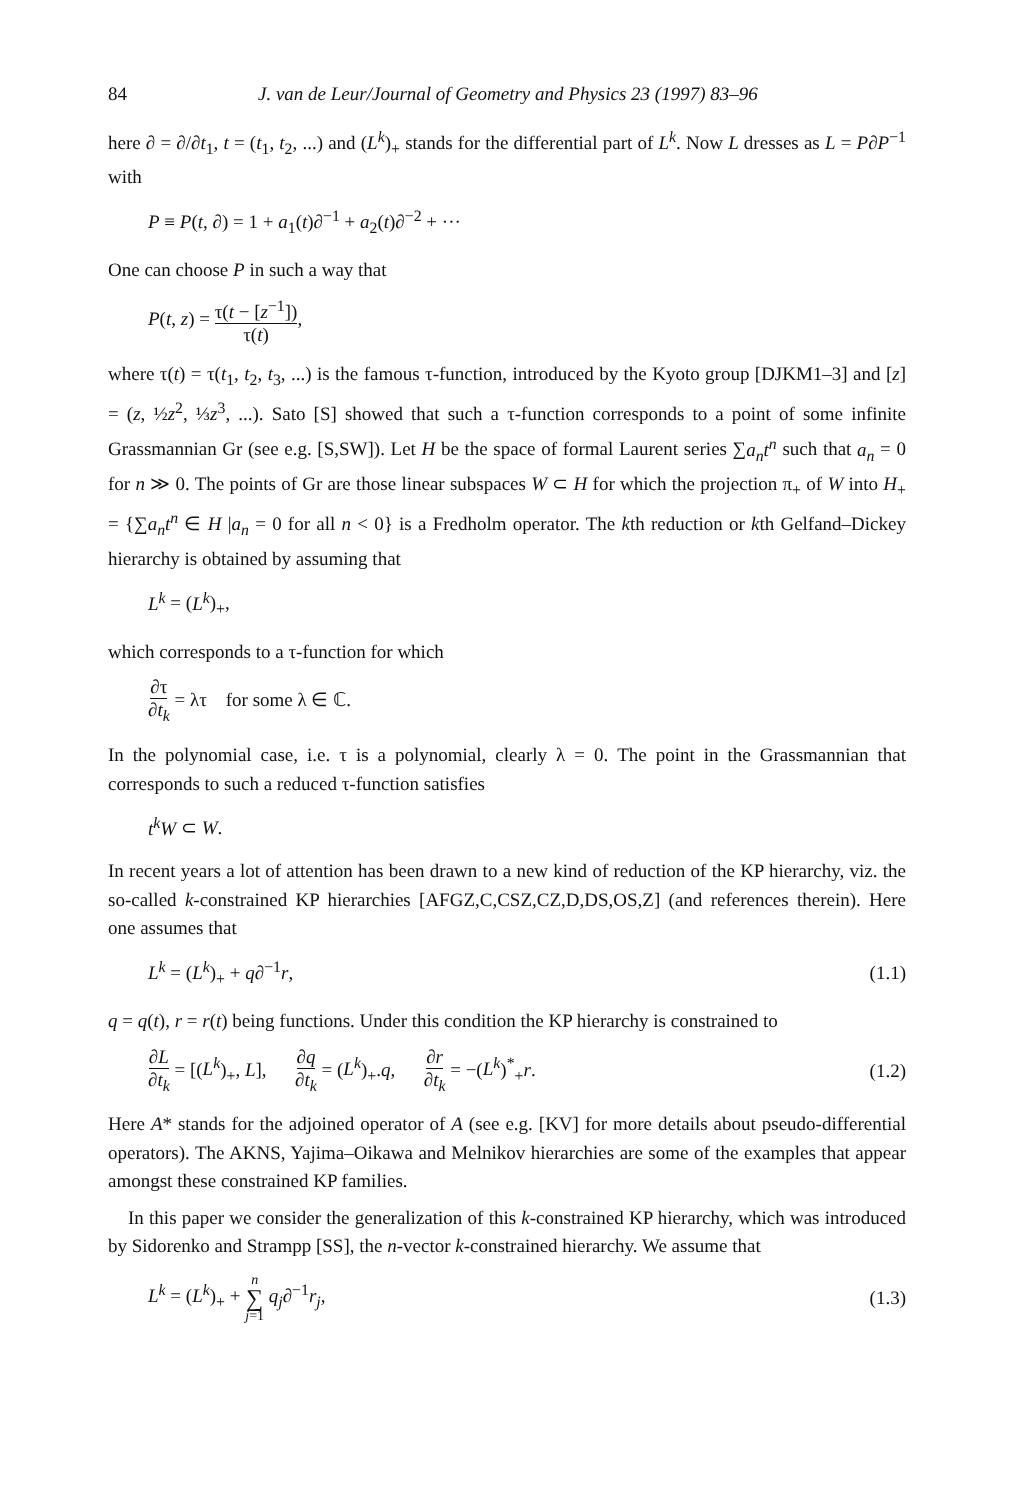84 J. van de Leur/Journal of Geometry and Physics 23 (1997) 83–96
here ∂ = ∂/∂t<sub>1</sub>, t = (t<sub>1</sub>, t<sub>2</sub>, ...) and (L<sup>k</sup>)<sub>+</sub> stands for the differential part of L<sup>k</sup>. Now L dresses as L = P∂P<sup>−1</sup> with
P ≡ P(t, ∂) = 1 + a<sub>1</sub>(t)∂<sup>−1</sup> + a<sub>2</sub>(t)∂<sup>−2</sup> + ···
One can choose P in such a way that
P(t, z) = τ(t − [z<sup>−1</sup>]) τ(t),
where τ(t) = τ(t<sub>1</sub>, t<sub>2</sub>, t<sub>3</sub>, ...) is the famous τ-function, introduced by the Kyoto group [DJKM1–3] and [z] = (z, ½z<sup>2</sup>, ⅓z<sup>3</sup>, ...). Sato [S] showed that such a τ-function corresponds to a point of some infinite Grassmannian Gr (see e.g. [S,SW]). Let H be the space of formal Laurent series ∑a<sub>n</sub>t<sup>n</sup> such that a<sub>n</sub> = 0 for n ≫ 0. The points of Gr are those linear subspaces W ⊂ H for which the projection π<sub>+</sub> of W into H<sub>+</sub> = {∑a<sub>n</sub>t<sup>n</sup> ∈ H |a<sub>n</sub> = 0 for all n < 0} is a Fredholm operator. The kth reduction or kth Gelfand–Dickey hierarchy is obtained by assuming that
L<sup>k</sup> = (L<sup>k</sup>)<sub>+</sub>,
which corresponds to a τ-function for which
∂τ ∂t<sub>k</sub> = λτ for some λ ∈ ℂ.
In the polynomial case, i.e. τ is a polynomial, clearly λ = 0. The point in the Grassmannian that corresponds to such a reduced τ-function satisfies
t<sup>k</sup>W ⊂ W.
In recent years a lot of attention has been drawn to a new kind of reduction of the KP hierarchy, viz. the so-called k-constrained KP hierarchies [AFGZ,C,CSZ,CZ,D,DS,OS,Z] (and references therein). Here one assumes that
L<sup>k</sup> = (L<sup>k</sup>)<sub>+</sub> + q∂<sup>−1</sup>r, (1.1)
q = q(t), r = r(t) being functions. Under this condition the KP hierarchy is constrained to
∂L ∂t<sub>k</sub> = [(L<sup>k</sup>)<sub>+</sub>, L], ∂q ∂t<sub>k</sub> = (L<sup>k</sup>)<sub>+</sub>.q, ∂r ∂t<sub>k</sub> = −(L<sup>k</sup>)<sup>*</sup><sub>+</sub>r. (1.2)
Here A* stands for the adjoined operator of A (see e.g. [KV] for more details about pseudo-differential operators). The AKNS, Yajima–Oikawa and Melnikov hierarchies are some of the examples that appear amongst these constrained KP families.
In this paper we consider the generalization of this k-constrained KP hierarchy, which was introduced by Sidorenko and Strampp [SS], the n-vector k-constrained hierarchy. We assume that
L<sup>k</sup> = (L<sup>k</sup>)<sub>+</sub> + n ∑ j=1 q<sub>j</sub>∂<sup>−1</sup>r<sub>j</sub>, (1.3)